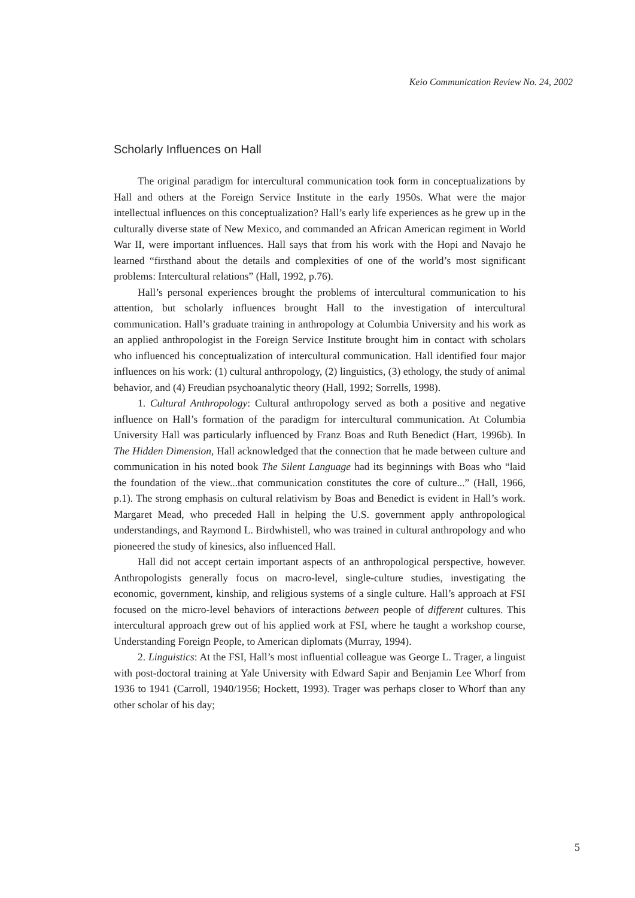Keio Communication Review No. 24, 2002
Scholarly Influences on Hall
The original paradigm for intercultural communication took form in conceptualizations by Hall and others at the Foreign Service Institute in the early 1950s. What were the major intellectual influences on this conceptualization? Hall’s early life experiences as he grew up in the culturally diverse state of New Mexico, and commanded an African American regiment in World War II, were important influences. Hall says that from his work with the Hopi and Navajo he learned “firsthand about the details and complexities of one of the world’s most significant problems: Intercultural relations” (Hall, 1992, p.76).
Hall’s personal experiences brought the problems of intercultural communication to his attention, but scholarly influences brought Hall to the investigation of intercultural communication. Hall’s graduate training in anthropology at Columbia University and his work as an applied anthropologist in the Foreign Service Institute brought him in contact with scholars who influenced his conceptualization of intercultural communication. Hall identified four major influences on his work: (1) cultural anthropology, (2) linguistics, (3) ethology, the study of animal behavior, and (4) Freudian psychoanalytic theory (Hall, 1992; Sorrells, 1998).
1. Cultural Anthropology: Cultural anthropology served as both a positive and negative influence on Hall’s formation of the paradigm for intercultural communication. At Columbia University Hall was particularly influenced by Franz Boas and Ruth Benedict (Hart, 1996b). In The Hidden Dimension, Hall acknowledged that the connection that he made between culture and communication in his noted book The Silent Language had its beginnings with Boas who “laid the foundation of the view...that communication constitutes the core of culture...” (Hall, 1966, p.1). The strong emphasis on cultural relativism by Boas and Benedict is evident in Hall’s work. Margaret Mead, who preceded Hall in helping the U.S. government apply anthropological understandings, and Raymond L. Birdwhistell, who was trained in cultural anthropology and who pioneered the study of kinesics, also influenced Hall.
Hall did not accept certain important aspects of an anthropological perspective, however. Anthropologists generally focus on macro-level, single-culture studies, investigating the economic, government, kinship, and religious systems of a single culture. Hall’s approach at FSI focused on the micro-level behaviors of interactions between people of different cultures. This intercultural approach grew out of his applied work at FSI, where he taught a workshop course, Understanding Foreign People, to American diplomats (Murray, 1994).
2. Linguistics: At the FSI, Hall’s most influential colleague was George L. Trager, a linguist with post-doctoral training at Yale University with Edward Sapir and Benjamin Lee Whorf from 1936 to 1941 (Carroll, 1940/1956; Hockett, 1993). Trager was perhaps closer to Whorf than any other scholar of his day;
5